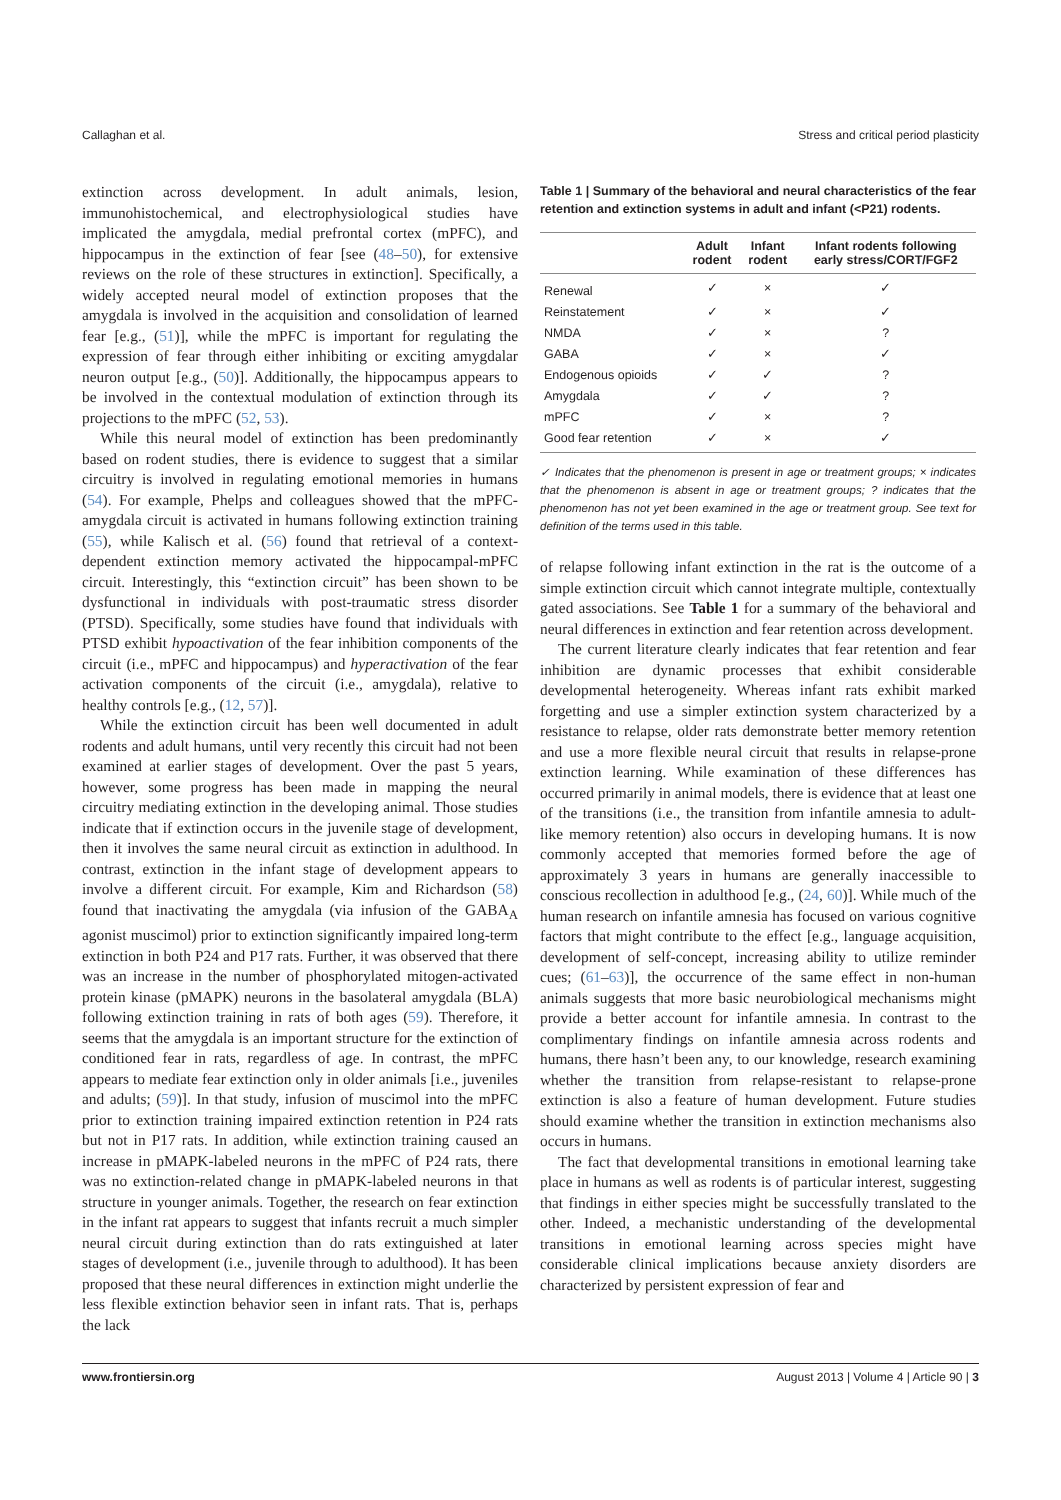Callaghan et al. Stress and critical period plasticity
extinction across development. In adult animals, lesion, immunohistochemical, and electrophysiological studies have implicated the amygdala, medial prefrontal cortex (mPFC), and hippocampus in the extinction of fear [see (48–50), for extensive reviews on the role of these structures in extinction]. Specifically, a widely accepted neural model of extinction proposes that the amygdala is involved in the acquisition and consolidation of learned fear [e.g., (51)], while the mPFC is important for regulating the expression of fear through either inhibiting or exciting amygdalar neuron output [e.g., (50)]. Additionally, the hippocampus appears to be involved in the contextual modulation of extinction through its projections to the mPFC (52, 53).
While this neural model of extinction has been predominantly based on rodent studies, there is evidence to suggest that a similar circuitry is involved in regulating emotional memories in humans (54). For example, Phelps and colleagues showed that the mPFC-amygdala circuit is activated in humans following extinction training (55), while Kalisch et al. (56) found that retrieval of a context-dependent extinction memory activated the hippocampal-mPFC circuit. Interestingly, this “extinction circuit” has been shown to be dysfunctional in individuals with post-traumatic stress disorder (PTSD). Specifically, some studies have found that individuals with PTSD exhibit hypoactivation of the fear inhibition components of the circuit (i.e., mPFC and hippocampus) and hyperactivation of the fear activation components of the circuit (i.e., amygdala), relative to healthy controls [e.g., (12, 57)].
While the extinction circuit has been well documented in adult rodents and adult humans, until very recently this circuit had not been examined at earlier stages of development. Over the past 5 years, however, some progress has been made in mapping the neural circuitry mediating extinction in the developing animal. Those studies indicate that if extinction occurs in the juvenile stage of development, then it involves the same neural circuit as extinction in adulthood. In contrast, extinction in the infant stage of development appears to involve a different circuit. For example, Kim and Richardson (58) found that inactivating the amygdala (via infusion of the GABA<sub>A</sub> agonist muscimol) prior to extinction significantly impaired long-term extinction in both P24 and P17 rats. Further, it was observed that there was an increase in the number of phosphorylated mitogen-activated protein kinase (pMAPK) neurons in the basolateral amygdala (BLA) following extinction training in rats of both ages (59). Therefore, it seems that the amygdala is an important structure for the extinction of conditioned fear in rats, regardless of age. In contrast, the mPFC appears to mediate fear extinction only in older animals [i.e., juveniles and adults; (59)]. In that study, infusion of muscimol into the mPFC prior to extinction training impaired extinction retention in P24 rats but not in P17 rats. In addition, while extinction training caused an increase in pMAPK-labeled neurons in the mPFC of P24 rats, there was no extinction-related change in pMAPK-labeled neurons in that structure in younger animals. Together, the research on fear extinction in the infant rat appears to suggest that infants recruit a much simpler neural circuit during extinction than do rats extinguished at later stages of development (i.e., juvenile through to adulthood). It has been proposed that these neural differences in extinction might underlie the less flexible extinction behavior seen in infant rats. That is, perhaps the lack
Table 1 | Summary of the behavioral and neural characteristics of the fear retention and extinction systems in adult and infant (<P21) rodents.
| | Adult rodent | Infant rodent | Infant rodents following early stress/CORT/FGF2 |
| --- | --- | --- | --- |
| Renewal | ✓ | × | ✓ |
| Reinstatement | ✓ | × | ✓ |
| NMDA | ✓ | × | ? |
| GABA | ✓ | × | ✓ |
| Endogenous opioids | ✓ | ✓ | ? |
| Amygdala | ✓ | ✓ | ? |
| mPFC | ✓ | × | ? |
| Good fear retention | ✓ | × | ✓ |
✓ Indicates that the phenomenon is present in age or treatment groups; × indicates that the phenomenon is absent in age or treatment groups; ? indicates that the phenomenon has not yet been examined in the age or treatment group. See text for definition of the terms used in this table.
of relapse following infant extinction in the rat is the outcome of a simple extinction circuit which cannot integrate multiple, contextually gated associations. See Table 1 for a summary of the behavioral and neural differences in extinction and fear retention across development.
The current literature clearly indicates that fear retention and fear inhibition are dynamic processes that exhibit considerable developmental heterogeneity. Whereas infant rats exhibit marked forgetting and use a simpler extinction system characterized by a resistance to relapse, older rats demonstrate better memory retention and use a more flexible neural circuit that results in relapse-prone extinction learning. While examination of these differences has occurred primarily in animal models, there is evidence that at least one of the transitions (i.e., the transition from infantile amnesia to adult-like memory retention) also occurs in developing humans. It is now commonly accepted that memories formed before the age of approximately 3 years in humans are generally inaccessible to conscious recollection in adulthood [e.g., (24, 60)]. While much of the human research on infantile amnesia has focused on various cognitive factors that might contribute to the effect [e.g., language acquisition, development of self-concept, increasing ability to utilize reminder cues; (61–63)], the occurrence of the same effect in non-human animals suggests that more basic neurobiological mechanisms might provide a better account for infantile amnesia. In contrast to the complimentary findings on infantile amnesia across rodents and humans, there hasn’t been any, to our knowledge, research examining whether the transition from relapse-resistant to relapse-prone extinction is also a feature of human development. Future studies should examine whether the transition in extinction mechanisms also occurs in humans.
The fact that developmental transitions in emotional learning take place in humans as well as rodents is of particular interest, suggesting that findings in either species might be successfully translated to the other. Indeed, a mechanistic understanding of the developmental transitions in emotional learning across species might have considerable clinical implications because anxiety disorders are characterized by persistent expression of fear and
www.frontiersin.org August 2013 | Volume 4 | Article 90 | 3